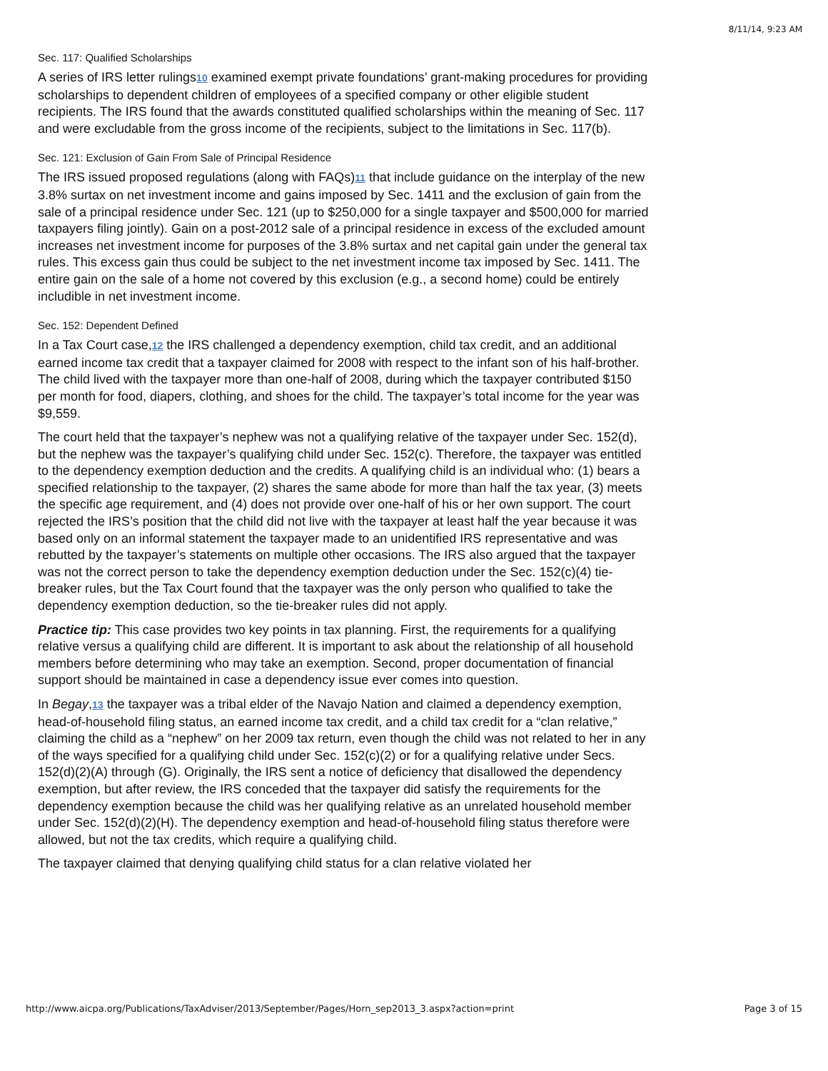8/11/14, 9:23 AM
Sec. 117: Qualified Scholarships
A series of IRS letter rulings10 examined exempt private foundations’ grant-making procedures for providing scholarships to dependent children of employees of a specified company or other eligible student recipients. The IRS found that the awards constituted qualified scholarships within the meaning of Sec. 117 and were excludable from the gross income of the recipients, subject to the limitations in Sec. 117(b).
Sec. 121: Exclusion of Gain From Sale of Principal Residence
The IRS issued proposed regulations (along with FAQs)11 that include guidance on the interplay of the new 3.8% surtax on net investment income and gains imposed by Sec. 1411 and the exclusion of gain from the sale of a principal residence under Sec. 121 (up to $250,000 for a single taxpayer and $500,000 for married taxpayers filing jointly). Gain on a post-2012 sale of a principal residence in excess of the excluded amount increases net investment income for purposes of the 3.8% surtax and net capital gain under the general tax rules. This excess gain thus could be subject to the net investment income tax imposed by Sec. 1411. The entire gain on the sale of a home not covered by this exclusion (e.g., a second home) could be entirely includible in net investment income.
Sec. 152: Dependent Defined
In a Tax Court case,12 the IRS challenged a dependency exemption, child tax credit, and an additional earned income tax credit that a taxpayer claimed for 2008 with respect to the infant son of his half-brother. The child lived with the taxpayer more than one-half of 2008, during which the taxpayer contributed $150 per month for food, diapers, clothing, and shoes for the child. The taxpayer’s total income for the year was $9,559.
The court held that the taxpayer’s nephew was not a qualifying relative of the taxpayer under Sec. 152(d), but the nephew was the taxpayer’s qualifying child under Sec. 152(c). Therefore, the taxpayer was entitled to the dependency exemption deduction and the credits. A qualifying child is an individual who: (1) bears a specified relationship to the taxpayer, (2) shares the same abode for more than half the tax year, (3) meets the specific age requirement, and (4) does not provide over one-half of his or her own support. The court rejected the IRS’s position that the child did not live with the taxpayer at least half the year because it was based only on an informal statement the taxpayer made to an unidentified IRS representative and was rebutted by the taxpayer’s statements on multiple other occasions. The IRS also argued that the taxpayer was not the correct person to take the dependency exemption deduction under the Sec. 152(c)(4) tie-breaker rules, but the Tax Court found that the taxpayer was the only person who qualified to take the dependency exemption deduction, so the tie-breaker rules did not apply.
Practice tip: This case provides two key points in tax planning. First, the requirements for a qualifying relative versus a qualifying child are different. It is important to ask about the relationship of all household members before determining who may take an exemption. Second, proper documentation of financial support should be maintained in case a dependency issue ever comes into question.
In Begay,13 the taxpayer was a tribal elder of the Navajo Nation and claimed a dependency exemption, head-of-household filing status, an earned income tax credit, and a child tax credit for a “clan relative,” claiming the child as a “nephew” on her 2009 tax return, even though the child was not related to her in any of the ways specified for a qualifying child under Sec. 152(c)(2) or for a qualifying relative under Secs. 152(d)(2)(A) through (G). Originally, the IRS sent a notice of deficiency that disallowed the dependency exemption, but after review, the IRS conceded that the taxpayer did satisfy the requirements for the dependency exemption because the child was her qualifying relative as an unrelated household member under Sec. 152(d)(2)(H). The dependency exemption and head-of-household filing status therefore were allowed, but not the tax credits, which require a qualifying child.
The taxpayer claimed that denying qualifying child status for a clan relative violated her
http://www.aicpa.org/Publications/TaxAdviser/2013/September/Pages/Horn_sep2013_3.aspx?action=print Page 3 of 15